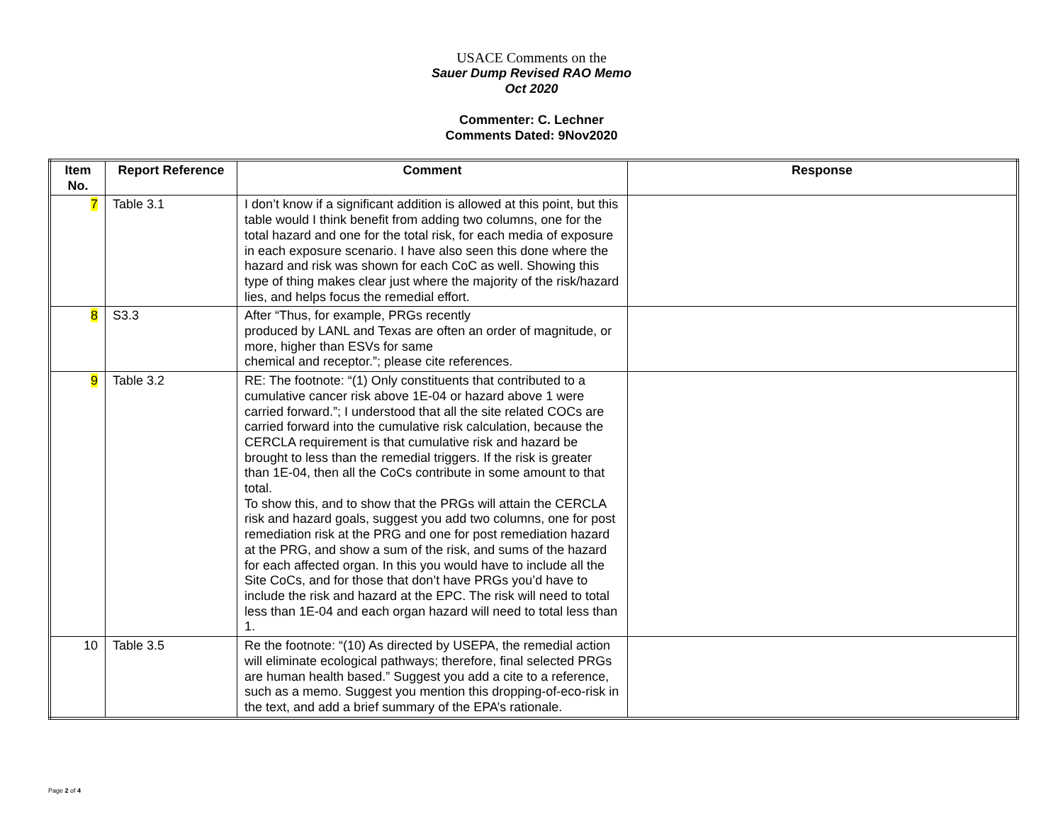USACE Comments on the
Sauer Dump Revised RAO Memo
Oct 2020
Commenter: C. Lechner
Comments Dated: 9Nov2020
| Item No. | Report Reference | Comment | Response |
| --- | --- | --- | --- |
| 7 | Table 3.1 | I don’t know if a significant addition is allowed at this point, but this table would I think benefit from adding two columns, one for the total hazard and one for the total risk, for each media of exposure in each exposure scenario. I have also seen this done where the hazard and risk was shown for each CoC as well. Showing this type of thing makes clear just where the majority of the risk/hazard lies, and helps focus the remedial effort. | |
| 8 | S3.3 | After “Thus, for example, PRGs recently produced by LANL and Texas are often an order of magnitude, or more, higher than ESVs for same chemical and receptor.”; please cite references. | |
| 9 | Table 3.2 | RE: The footnote: “(1) Only constituents that contributed to a cumulative cancer risk above 1E-04 or hazard above 1 were carried forward.”; I understood that all the site related COCs are carried forward into the cumulative risk calculation, because the CERCLA requirement is that cumulative risk and hazard be brought to less than the remedial triggers. If the risk is greater than 1E-04, then all the CoCs contribute in some amount to that total. To show this, and to show that the PRGs will attain the CERCLA risk and hazard goals, suggest you add two columns, one for post remediation risk at the PRG and one for post remediation hazard at the PRG, and show a sum of the risk, and sums of the hazard for each affected organ. In this you would have to include all the Site CoCs, and for those that don’t have PRGs you’d have to include the risk and hazard at the EPC. The risk will need to total less than 1E-04 and each organ hazard will need to total less than 1. | |
| 10 | Table 3.5 | Re the footnote: “(10) As directed by USEPA, the remedial action will eliminate ecological pathways; therefore, final selected PRGs are human health based.” Suggest you add a cite to a reference, such as a memo. Suggest you mention this dropping-of-eco-risk in the text, and add a brief summary of the EPA’s rationale. | |
Page 2 of 4